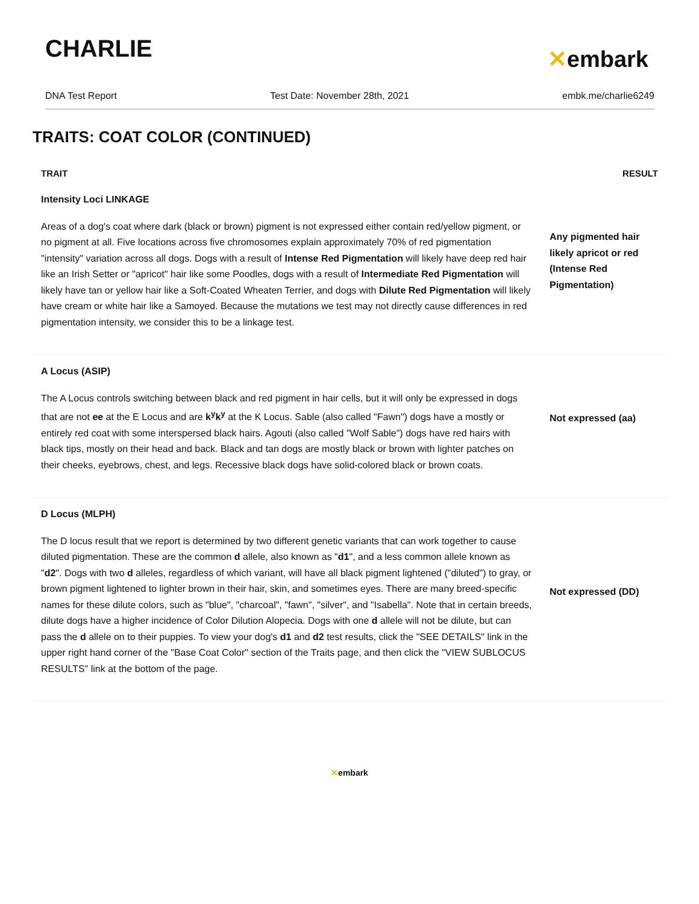CHARLIE
✕embark
DNA Test Report Test Date: November 28th, 2021 embk.me/charlie6249
TRAITS: COAT COLOR (CONTINUED)
| TRAIT | RESULT |
| --- | --- |
| Intensity Loci LINKAGE Areas of a dog's coat where dark (black or brown) pigment is not expressed either contain red/yellow pigment, or no pigment at all. Five locations across five chromosomes explain approximately 70% of red pigmentation "intensity" variation across all dogs. Dogs with a result of Intense Red Pigmentation will likely have deep red hair like an Irish Setter or "apricot" hair like some Poodles, dogs with a result of Intermediate Red Pigmentation will likely have tan or yellow hair like a Soft-Coated Wheaten Terrier, and dogs with Dilute Red Pigmentation will likely have cream or white hair like a Samoyed. Because the mutations we test may not directly cause differences in red pigmentation intensity, we consider this to be a linkage test. | Any pigmented hair likely apricot or red (Intense Red Pigmentation) |
| A Locus (ASIP) The A Locus controls switching between black and red pigment in hair cells, but it will only be expressed in dogs that are not ee at the E Locus and are k<sup>y</sup>k<sup>y</sup> at the K Locus. Sable (also called "Fawn") dogs have a mostly or entirely red coat with some interspersed black hairs. Agouti (also called "Wolf Sable") dogs have red hairs with black tips, mostly on their head and back. Black and tan dogs are mostly black or brown with lighter patches on their cheeks, eyebrows, chest, and legs. Recessive black dogs have solid-colored black or brown coats. | Not expressed (aa) |
| D Locus (MLPH) The D locus result that we report is determined by two different genetic variants that can work together to cause diluted pigmentation. These are the common d allele, also known as " d1 ", and a less common allele known as " d2 ". Dogs with two d alleles, regardless of which variant, will have all black pigment lightened ("diluted") to gray, or brown pigment lightened to lighter brown in their hair, skin, and sometimes eyes. There are many breed-specific names for these dilute colors, such as "blue", "charcoal", "fawn", "silver", and "Isabella". Note that in certain breeds, dilute dogs have a higher incidence of Color Dilution Alopecia. Dogs with one d allele will not be dilute, but can pass the d allele on to their puppies. To view your dog's d1 and d2 test results, click the "SEE DETAILS" link in the upper right hand corner of the "Base Coat Color" section of the Traits page, and then click the "VIEW SUBLOCUS RESULTS" link at the bottom of the page. | Not expressed (DD) |
✕embark